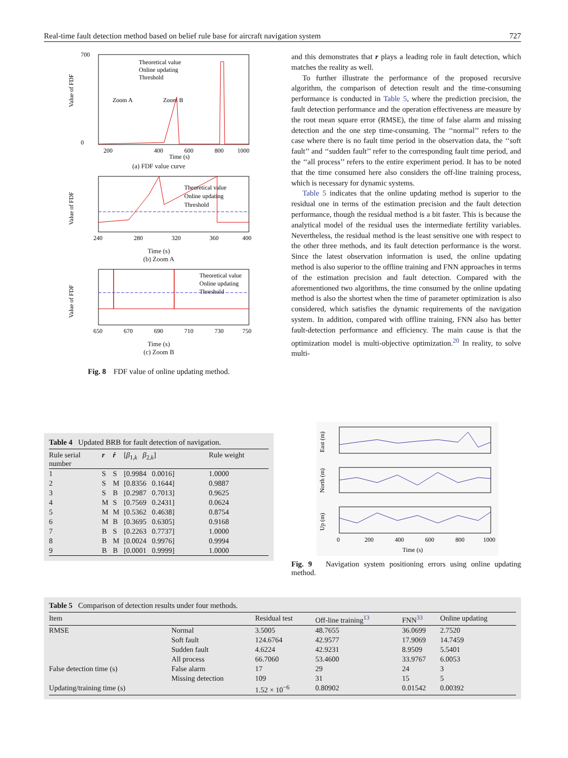Real-time fault detection method based on belief rule base for aircraft navigation system 727
Value of FDF
700
0
200
400
600
800
1000
Theoretical value
Online updating
Threshold
Zoom A
Zoom B
Time (s)
(a) FDF value curve
Value of FDF
Theoretical value
Online updating
Threshold
240
280
320
360
400
Time (s)
(b) Zoom A
Value of FDF
Theoretical value
Online updating
Threshold
650
670
690
710
730
750
Time (s)
(c) Zoom B
Fig. 8 FDF value of online updating method.
and this demonstrates that r plays a leading role in fault detection, which matches the reality as well.
To further illustrate the performance of the proposed recursive algorithm, the comparison of detection result and the time-consuming performance is conducted in Table 5, where the prediction precision, the fault detection performance and the operation effectiveness are measure by the root mean square error (RMSE), the time of false alarm and missing detection and the one step time-consuming. The ‘‘normal’’ refers to the case where there is no fault time period in the observation data, the ‘‘soft fault’’ and ‘‘sudden fault’’ refer to the corresponding fault time period, and the ‘‘all process’’ refers to the entire experiment period. It has to be noted that the time consumed here also considers the off-line training process, which is necessary for dynamic systems.
Table 5 indicates that the online updating method is superior to the residual one in terms of the estimation precision and the fault detection performance, though the residual method is a bit faster. This is because the analytical model of the residual uses the intermediate fertility variables. Nevertheless, the residual method is the least sensitive one with respect to the other three methods, and its fault detection performance is the worst. Since the latest observation information is used, the online updating method is also superior to the offline training and FNN approaches in terms of the estimation precision and fault detection. Compared with the aforementioned two algorithms, the time consumed by the online updating method is also the shortest when the time of parameter optimization is also considered, which satisfies the dynamic requirements of the navigation system. In addition, compared with offline training, FNN also has better fault-detection performance and efficiency. The main cause is that the optimization model is multi-objective optimization.<sup>20</sup> In reality, to solve multi-
Table 4 Updated BRB for fault detection of navigation.
| Rule serial number | r | ṙ | [ β<sub>1,k</sub> β<sub>2,k</sub>] | Rule weight |
| --- | --- | --- | --- | --- |
| 1 | S | S | [0.9984 0.0016] | 1.0000 |
| 2 | S | M | [0.8356 0.1644] | 0.9887 |
| 3 | S | B | [0.2987 0.7013] | 0.9625 |
| 4 | M | S | [0.7569 0.2431] | 0.0624 |
| 5 | M | M | [0.5362 0.4638] | 0.8754 |
| 6 | M | B | [0.3695 0.6305] | 0.9168 |
| 7 | B | S | [0.2263 0.7737] | 1.0000 |
| 8 | B | M | [0.0024 0.9976] | 0.9994 |
| 9 | B | B | [0.0001 0.9999] | 1.0000 |
East (m)
North (m)
Up (m)
0
200
400
600
800
1000
Time (s)
Fig. 9 Navigation system positioning errors using online updating method.
Table 5 Comparison of detection results under four methods.
| Item | | Residual test | Off-line training<sup>13</sup> | FNN<sup>33</sup> | Online updating |
| --- | --- | --- | --- | --- | --- |
| RMSE | Normal | 3.5005 | 48.7655 | 36.0699 | 2.7520 |
| | Soft fault | 124.6764 | 42.9577 | 17.9069 | 14.7459 |
| | Sudden fault | 4.6224 | 42.9231 | 8.9509 | 5.5401 |
| | All process | 66.7060 | 53.4600 | 33.9767 | 6.0053 |
| False detection time (s) | False alarm | 17 | 29 | 24 | 3 |
| | Missing detection | 109 | 31 | 15 | 5 |
| Updating/training time (s) | | 1.52 × 10<sup>−6</sup> | 0.80902 | 0.01542 | 0.00392 |